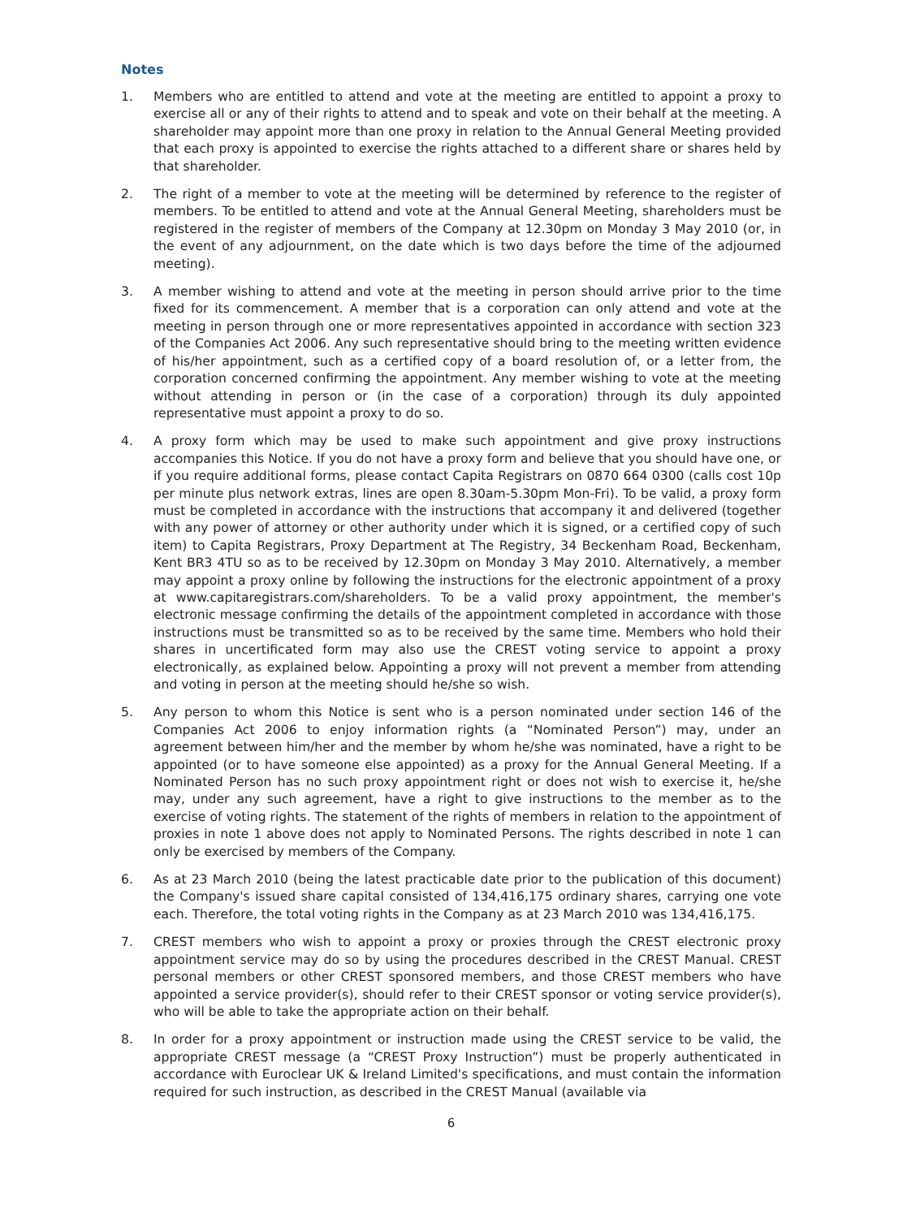Notes
1. Members who are entitled to attend and vote at the meeting are entitled to appoint a proxy to exercise all or any of their rights to attend and to speak and vote on their behalf at the meeting. A shareholder may appoint more than one proxy in relation to the Annual General Meeting provided that each proxy is appointed to exercise the rights attached to a different share or shares held by that shareholder.
2. The right of a member to vote at the meeting will be determined by reference to the register of members. To be entitled to attend and vote at the Annual General Meeting, shareholders must be registered in the register of members of the Company at 12.30pm on Monday 3 May 2010 (or, in the event of any adjournment, on the date which is two days before the time of the adjourned meeting).
3. A member wishing to attend and vote at the meeting in person should arrive prior to the time fixed for its commencement. A member that is a corporation can only attend and vote at the meeting in person through one or more representatives appointed in accordance with section 323 of the Companies Act 2006. Any such representative should bring to the meeting written evidence of his/her appointment, such as a certified copy of a board resolution of, or a letter from, the corporation concerned confirming the appointment. Any member wishing to vote at the meeting without attending in person or (in the case of a corporation) through its duly appointed representative must appoint a proxy to do so.
4. A proxy form which may be used to make such appointment and give proxy instructions accompanies this Notice. If you do not have a proxy form and believe that you should have one, or if you require additional forms, please contact Capita Registrars on 0870 664 0300 (calls cost 10p per minute plus network extras, lines are open 8.30am-5.30pm Mon-Fri). To be valid, a proxy form must be completed in accordance with the instructions that accompany it and delivered (together with any power of attorney or other authority under which it is signed, or a certified copy of such item) to Capita Registrars, Proxy Department at The Registry, 34 Beckenham Road, Beckenham, Kent BR3 4TU so as to be received by 12.30pm on Monday 3 May 2010. Alternatively, a member may appoint a proxy online by following the instructions for the electronic appointment of a proxy at www.capitaregistrars.com/shareholders. To be a valid proxy appointment, the member's electronic message confirming the details of the appointment completed in accordance with those instructions must be transmitted so as to be received by the same time. Members who hold their shares in uncertificated form may also use the CREST voting service to appoint a proxy electronically, as explained below. Appointing a proxy will not prevent a member from attending and voting in person at the meeting should he/she so wish.
5. Any person to whom this Notice is sent who is a person nominated under section 146 of the Companies Act 2006 to enjoy information rights (a “Nominated Person”) may, under an agreement between him/her and the member by whom he/she was nominated, have a right to be appointed (or to have someone else appointed) as a proxy for the Annual General Meeting. If a Nominated Person has no such proxy appointment right or does not wish to exercise it, he/she may, under any such agreement, have a right to give instructions to the member as to the exercise of voting rights. The statement of the rights of members in relation to the appointment of proxies in note 1 above does not apply to Nominated Persons. The rights described in note 1 can only be exercised by members of the Company.
6. As at 23 March 2010 (being the latest practicable date prior to the publication of this document) the Company's issued share capital consisted of 134,416,175 ordinary shares, carrying one vote each. Therefore, the total voting rights in the Company as at 23 March 2010 was 134,416,175.
7. CREST members who wish to appoint a proxy or proxies through the CREST electronic proxy appointment service may do so by using the procedures described in the CREST Manual. CREST personal members or other CREST sponsored members, and those CREST members who have appointed a service provider(s), should refer to their CREST sponsor or voting service provider(s), who will be able to take the appropriate action on their behalf.
8. In order for a proxy appointment or instruction made using the CREST service to be valid, the appropriate CREST message (a “CREST Proxy Instruction”) must be properly authenticated in accordance with Euroclear UK & Ireland Limited's specifications, and must contain the information required for such instruction, as described in the CREST Manual (available via
6